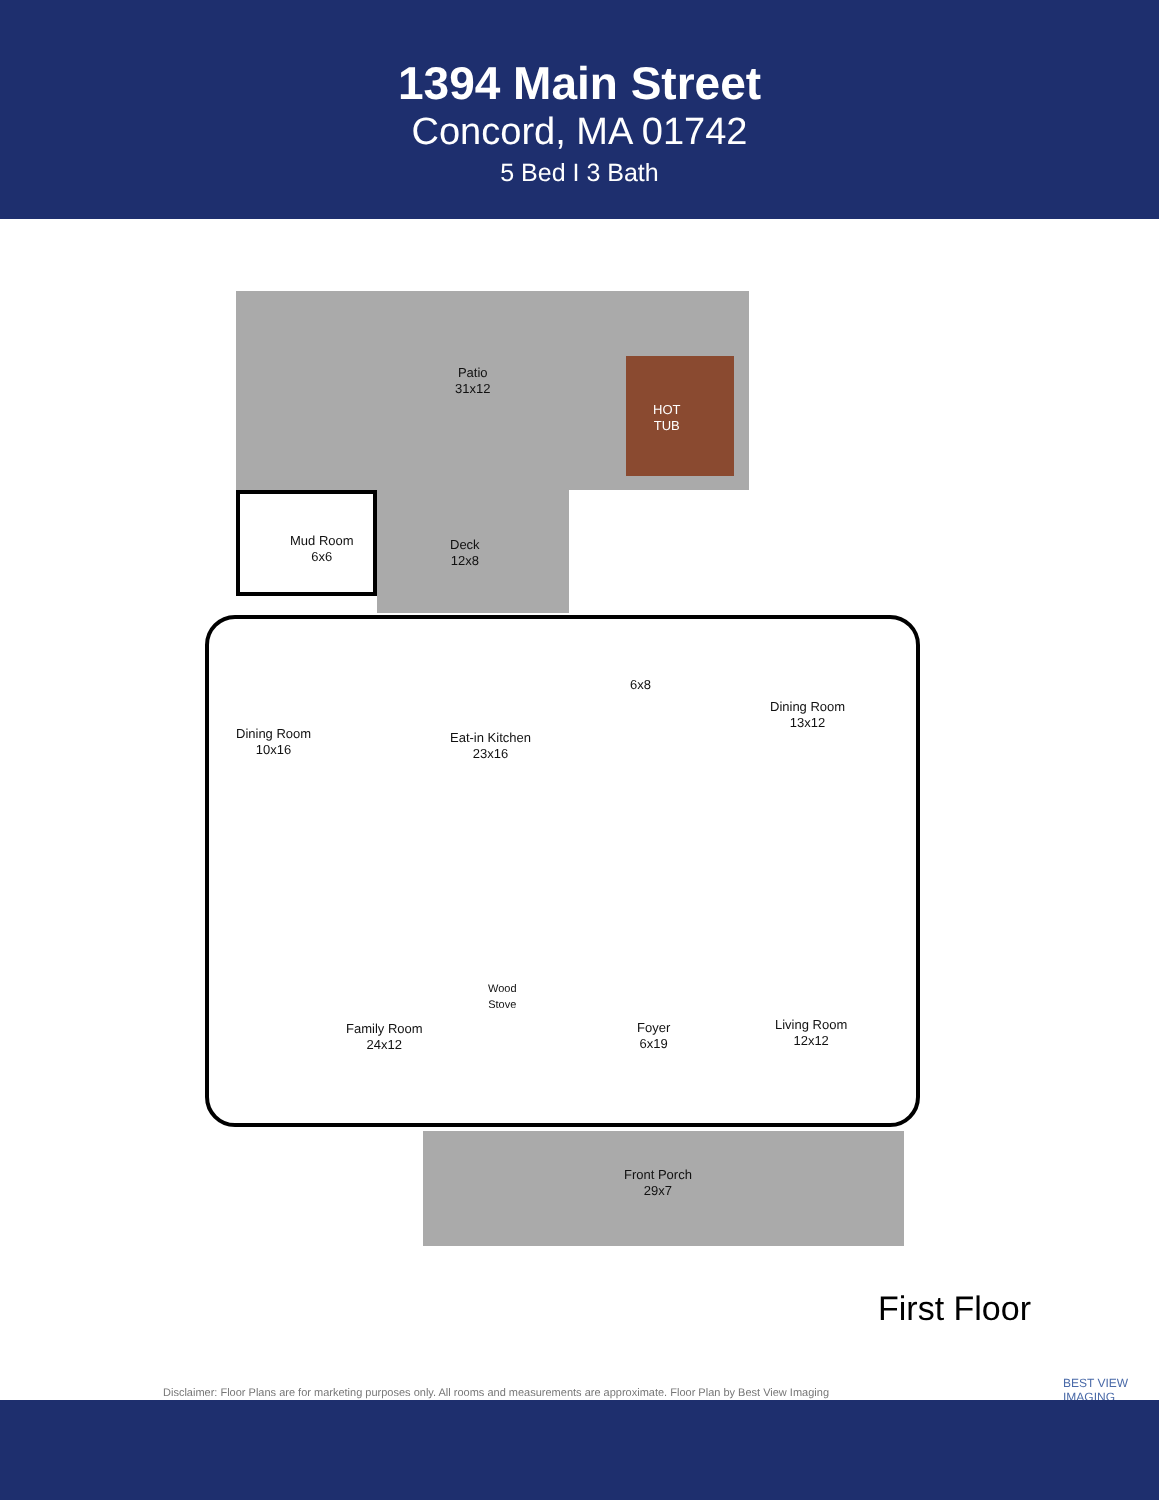1394 Main Street
Concord, MA 01742
5 Bed I 3 Bath
Patio
31x12
HOT
TUB
Mud Room
6x6
Deck
12x8
6x8
Dining Room
13x12
Dining Room
10x16
Eat-in Kitchen
23x16
Wood
Stove
Family Room
24x12
Foyer
6x19
Living Room
12x12
Front Porch
29x7
First Floor
Disclaimer: Floor Plans are for marketing purposes only. All rooms and measurements are approximate. Floor Plan by Best View Imaging
BEST VIEW
IMAGING